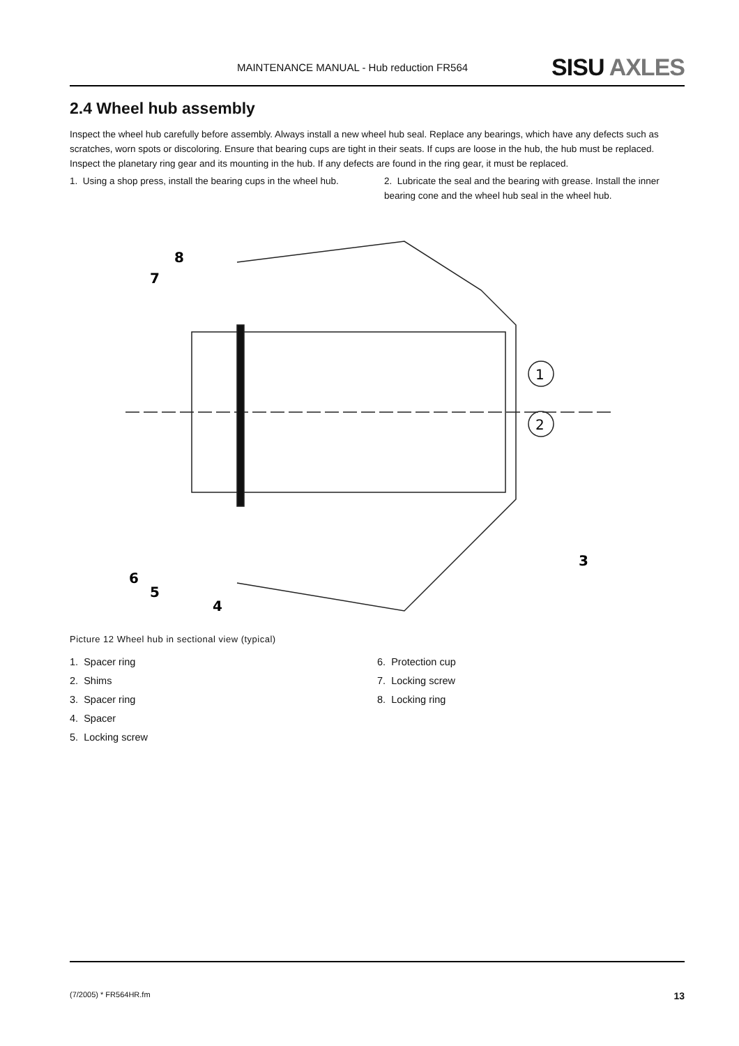MAINTENANCE MANUAL - Hub reduction FR564 SISU AXLES
2.4 Wheel hub assembly
Inspect the wheel hub carefully before assembly. Always install a new wheel hub seal. Replace any bearings, which have any defects such as scratches, worn spots or discoloring. Ensure that bearing cups are tight in their seats. If cups are loose in the hub, the hub must be replaced. Inspect the planetary ring gear and its mounting in the hub. If any defects are found in the ring gear, it must be replaced.
1. Using a shop press, install the bearing cups in the wheel hub.
2. Lubricate the seal and the bearing with grease. Install the inner bearing cone and the wheel hub seal in the wheel hub.
8
7
6
5
4
3
1
2
Picture 12 Wheel hub in sectional view (typical)
1. Spacer ring
2. Shims
3. Spacer ring
4. Spacer
5. Locking screw
6. Protection cup
7. Locking screw
8. Locking ring
(7/2005) * FR564HR.fm 13